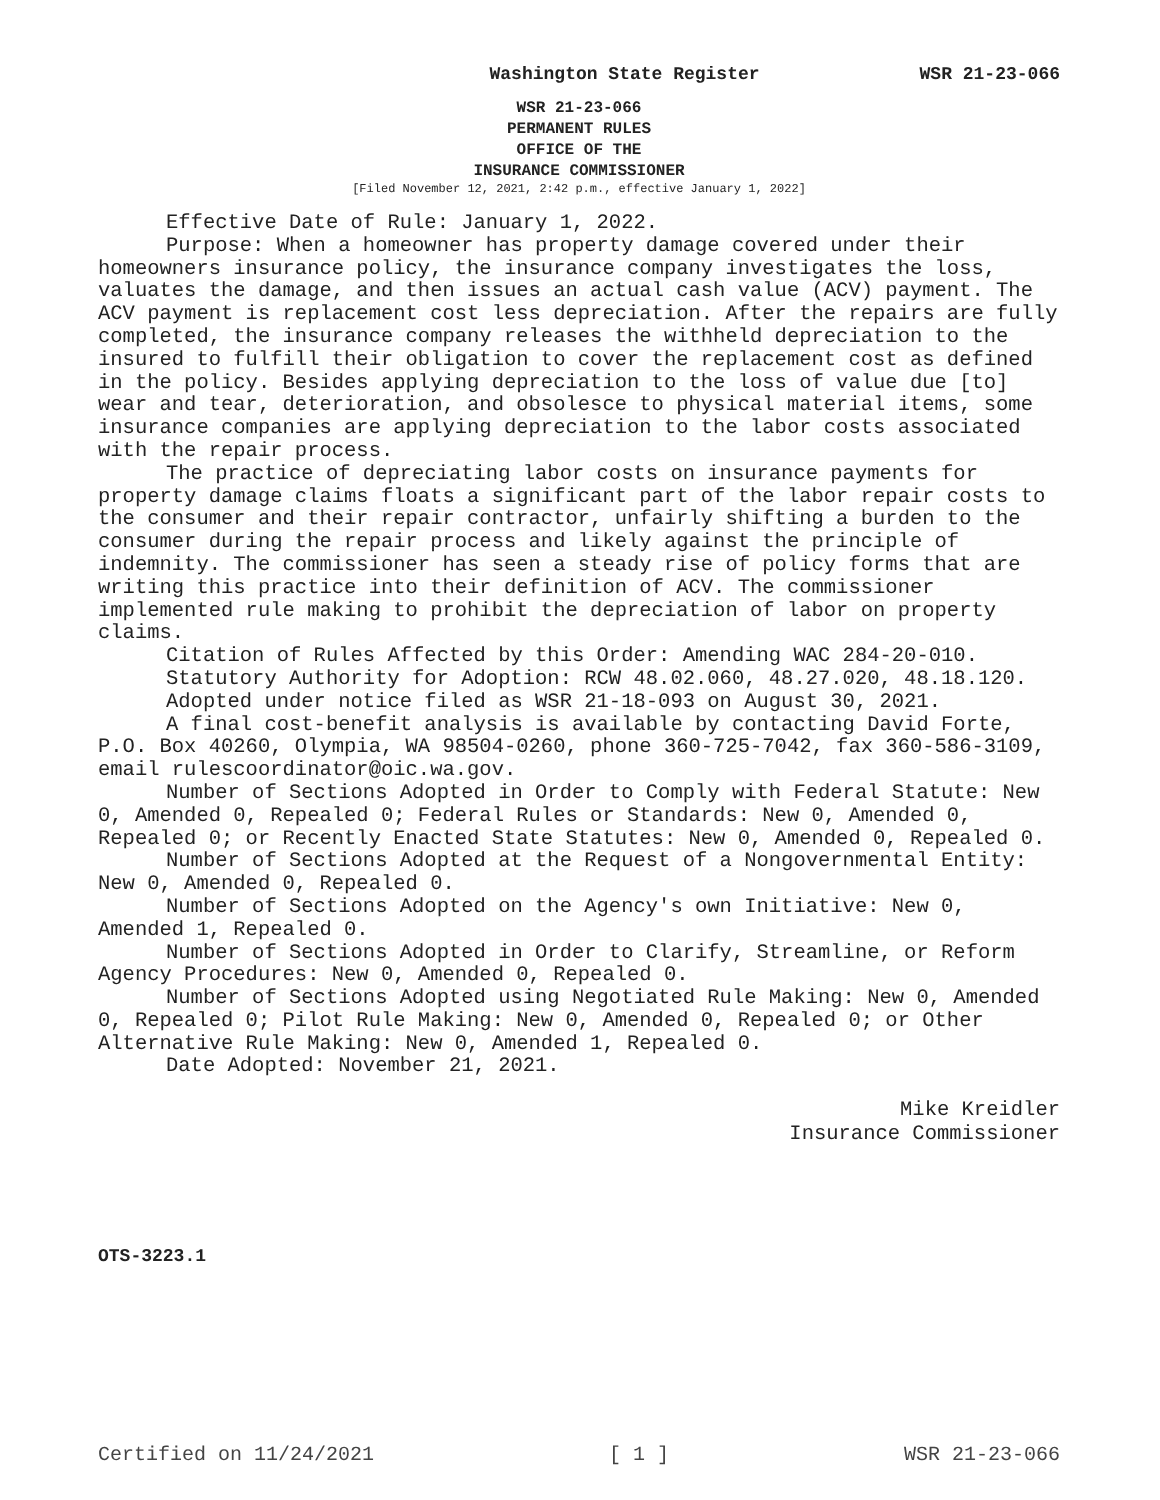Washington State Register WSR 21-23-066
WSR 21-23-066
PERMANENT RULES
OFFICE OF THE
INSURANCE COMMISSIONER
[Filed November 12, 2021, 2:42 p.m., effective January 1, 2022]
Effective Date of Rule: January 1, 2022.
Purpose: When a homeowner has property damage covered under their homeowners insurance policy, the insurance company investigates the loss, valuates the damage, and then issues an actual cash value (ACV) payment. The ACV payment is replacement cost less depreciation. After the repairs are fully completed, the insurance company releases the withheld depreciation to the insured to fulfill their obligation to cover the replacement cost as defined in the policy. Besides applying depreciation to the loss of value due [to] wear and tear, deterioration, and obsolesce to physical material items, some insurance companies are applying depreciation to the labor costs associated with the repair process.
The practice of depreciating labor costs on insurance payments for property damage claims floats a significant part of the labor repair costs to the consumer and their repair contractor, unfairly shifting a burden to the consumer during the repair process and likely against the principle of indemnity. The commissioner has seen a steady rise of policy forms that are writing this practice into their definition of ACV. The commissioner implemented rule making to prohibit the depreciation of labor on property claims.
Citation of Rules Affected by this Order: Amending WAC 284-20-010.
Statutory Authority for Adoption: RCW 48.02.060, 48.27.020, 48.18.120.
Adopted under notice filed as WSR 21-18-093 on August 30, 2021.
A final cost-benefit analysis is available by contacting David Forte, P.O. Box 40260, Olympia, WA 98504-0260, phone 360-725-7042, fax 360-586-3109, email rulescoordinator@oic.wa.gov.
Number of Sections Adopted in Order to Comply with Federal Statute: New 0, Amended 0, Repealed 0; Federal Rules or Standards: New 0, Amended 0, Repealed 0; or Recently Enacted State Statutes: New 0, Amended 0, Repealed 0.
Number of Sections Adopted at the Request of a Nongovernmental Entity: New 0, Amended 0, Repealed 0.
Number of Sections Adopted on the Agency's own Initiative: New 0, Amended 1, Repealed 0.
Number of Sections Adopted in Order to Clarify, Streamline, or Reform Agency Procedures: New 0, Amended 0, Repealed 0.
Number of Sections Adopted using Negotiated Rule Making: New 0, Amended 0, Repealed 0; Pilot Rule Making: New 0, Amended 0, Repealed 0; or Other Alternative Rule Making: New 0, Amended 1, Repealed 0.
Date Adopted: November 21, 2021.
Mike Kreidler
Insurance Commissioner
OTS-3223.1
Certified on 11/24/2021 [ 1 ] WSR 21-23-066